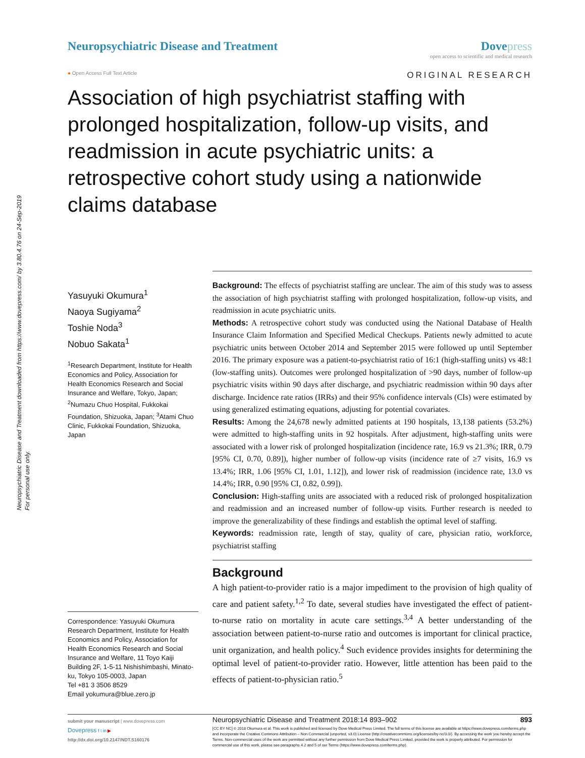Neuropsychiatric Disease and Treatment downloaded from https://www.dovepress.com/ by 3.80.4.76 on 24-Sep-2019
For personal use only.
Neuropsychiatric Disease and Treatment
Dove press
open access to scientific and medical research
● Open Access Full Text Article ORIGINAL RESEARCH
Association of high psychiatrist staffing with prolonged hospitalization, follow-up visits, and readmission in acute psychiatric units: a retrospective cohort study using a nationwide claims database
Yasuyuki Okumura<sup>1</sup>
Naoya Sugiyama<sup>2</sup>
Toshie Noda<sup>3</sup>
Nobuo Sakata<sup>1</sup>
<sup>1</sup> Research Department, Institute for Health Economics and Policy, Association for Health Economics Research and Social Insurance and Welfare, Tokyo, Japan; <sup>2</sup>Numazu Chuo Hospital, Fukkokai Foundation, Shizuoka, Japan; <sup>3</sup>Atami Chuo Clinic, Fukkokai Foundation, Shizuoka, Japan
Correspondence: Yasuyuki Okumura
Research Department, Institute for Health Economics and Policy, Association for Health Economics Research and Social Insurance and Welfare, 11 Toyo Kaiji Building 2F, 1-5-11 Nishishimbashi, Minato-ku, Tokyo 105-0003, Japan
Tel +81 3 3506 8529
Email yokumura@blue.zero.jp
Background: The effects of psychiatrist staffing are unclear. The aim of this study was to assess the association of high psychiatrist staffing with prolonged hospitalization, follow-up visits, and readmission in acute psychiatric units.
Methods: A retrospective cohort study was conducted using the National Database of Health Insurance Claim Information and Specified Medical Checkups. Patients newly admitted to acute psychiatric units between October 2014 and September 2015 were followed up until September 2016. The primary exposure was a patient-to-psychiatrist ratio of 16:1 (high-staffing units) vs 48:1 (low-staffing units). Outcomes were prolonged hospitalization of >90 days, number of follow-up psychiatric visits within 90 days after discharge, and psychiatric readmission within 90 days after discharge. Incidence rate ratios (IRRs) and their 95% confidence intervals (CIs) were estimated by using generalized estimating equations, adjusting for potential covariates.
Results: Among the 24,678 newly admitted patients at 190 hospitals, 13,138 patients (53.2%) were admitted to high-staffing units in 92 hospitals. After adjustment, high-staffing units were associated with a lower risk of prolonged hospitalization (incidence rate, 16.9 vs 21.3%; IRR, 0.79 [95% CI, 0.70, 0.89]), higher number of follow-up visits (incidence rate of ≥7 visits, 16.9 vs 13.4%; IRR, 1.06 [95% CI, 1.01, 1.12]), and lower risk of readmission (incidence rate, 13.0 vs 14.4%; IRR, 0.90 [95% CI, 0.82, 0.99]).
Conclusion: High-staffing units are associated with a reduced risk of prolonged hospitalization and readmission and an increased number of follow-up visits. Further research is needed to improve the generalizability of these findings and establish the optimal level of staffing.
Keywords: readmission rate, length of stay, quality of care, physician ratio, workforce, psychiatrist staffing
Background
A high patient-to-provider ratio is a major impediment to the provision of high quality of care and patient safety.<sup>1,2</sup> To date, several studies have investigated the effect of patient-to-nurse ratio on mortality in acute care settings.<sup>3,4</sup> A better understanding of the association between patient-to-nurse ratio and outcomes is important for clinical practice, unit organization, and health policy.<sup>4</sup> Such evidence provides insights for determining the optimal level of patient-to-provider ratio. However, little attention has been paid to the effects of patient-to-physician ratio.<sup>5</sup>
submit your manuscript | www.dovepress.com
Dovepress f t in ▶
http://dx.doi.org/10.2147/NDT.S160176
Neuropsychiatric Disease and Treatment 2018:14 893–902 893
[CC BY NC] © 2018 Okumura et al. This work is published and licensed by Dove Medical Press Limited. The full terms of this license are available at https://www.dovepress.com/terms.php and incorporate the Creative Commons Attribution – Non Commercial (unported, v3.0) License (http://creativecommons.org/licenses/by-nc/3.0/). By accessing the work you hereby accept the Terms. Non-commercial uses of the work are permitted without any further permission from Dove Medical Press Limited, provided the work is properly attributed. For permission for commercial use of this work, please see paragraphs 4.2 and 5 of our Terms (https://www.dovepress.com/terms.php).